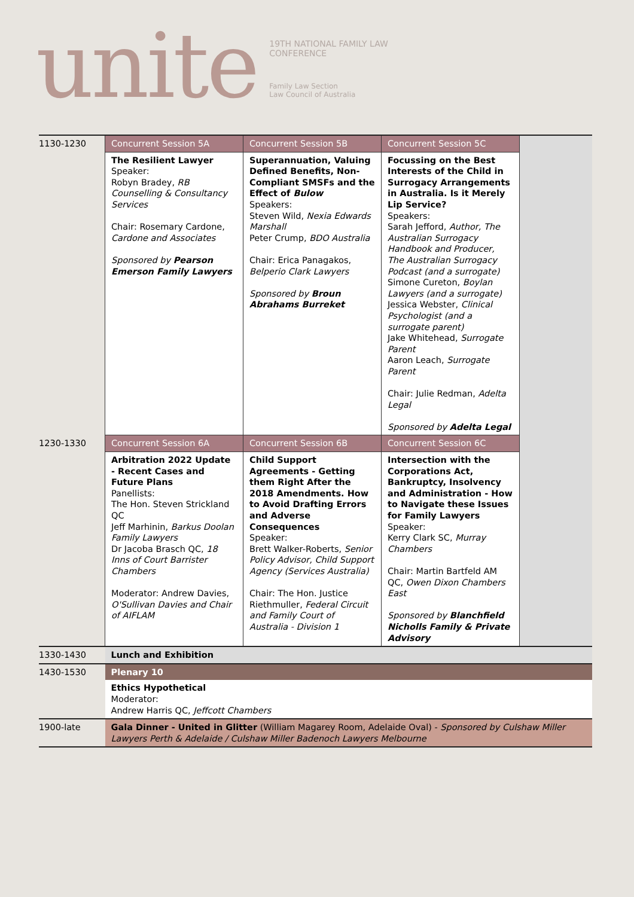unite
19TH NATIONAL FAMILY LAW
CONFERENCE
Family Law Section
Law Council of Australia
| 1130-1230 | Concurrent Session 5A | Concurrent Session 5B | Concurrent Session 5C | |
| | The Resilient Lawyer Speaker: Robyn Bradey, RB Counselling & Consultancy Services Chair: Rosemary Cardone, Cardone and Associates Sponsored by Pearson Emerson Family Lawyers | Superannuation, Valuing Defined Benefits, Non-Compliant SMSFs and the Effect of Bulow Speakers: Steven Wild, Nexia Edwards Marshall Peter Crump, BDO Australia Chair: Erica Panagakos, Belperio Clark Lawyers Sponsored by Broun Abrahams Burreket | Focussing on the Best Interests of the Child in Surrogacy Arrangements in Australia. Is it Merely Lip Service? Speakers: Sarah Jefford, Author, The Australian Surrogacy Handbook and Producer, The Australian Surrogacy Podcast (and a surrogate) Simone Cureton, Boylan Lawyers (and a surrogate) Jessica Webster, Clinical Psychologist (and a surrogate parent) Jake Whitehead, Surrogate Parent Aaron Leach, Surrogate Parent Chair: Julie Redman, Adelta Legal Sponsored by Adelta Legal | |
| 1230-1330 | Concurrent Session 6A | Concurrent Session 6B | Concurrent Session 6C | |
| | Arbitration 2022 Update - Recent Cases and Future Plans Panellists: The Hon. Steven Strickland QC Jeff Marhinin, Barkus Doolan Family Lawyers Dr Jacoba Brasch QC, 18 Inns of Court Barrister Chambers Moderator: Andrew Davies, O'Sullivan Davies and Chair of AIFLAM | Child Support Agreements - Getting them Right After the 2018 Amendments. How to Avoid Drafting Errors and Adverse Consequences Speaker: Brett Walker-Roberts, Senior Policy Advisor, Child Support Agency (Services Australia) Chair: The Hon. Justice Riethmuller, Federal Circuit and Family Court of Australia - Division 1 | Intersection with the Corporations Act, Bankruptcy, Insolvency and Administration - How to Navigate these Issues for Family Lawyers Speaker: Kerry Clark SC, Murray Chambers Chair: Martin Bartfeld AM QC, Owen Dixon Chambers East Sponsored by Blanchfield Nicholls Family & Private Advisory | |
| 1330-1430 | Lunch and Exhibition | | | |
| 1430-1530 | Plenary 10 | | | |
| | Ethics Hypothetical Moderator: Andrew Harris QC, Jeffcott Chambers | | | |
| 1900-late | Gala Dinner - United in Glitter (William Magarey Room, Adelaide Oval) - Sponsored by Culshaw Miller Lawyers Perth & Adelaide / Culshaw Miller Badenoch Lawyers Melbourne | | | |